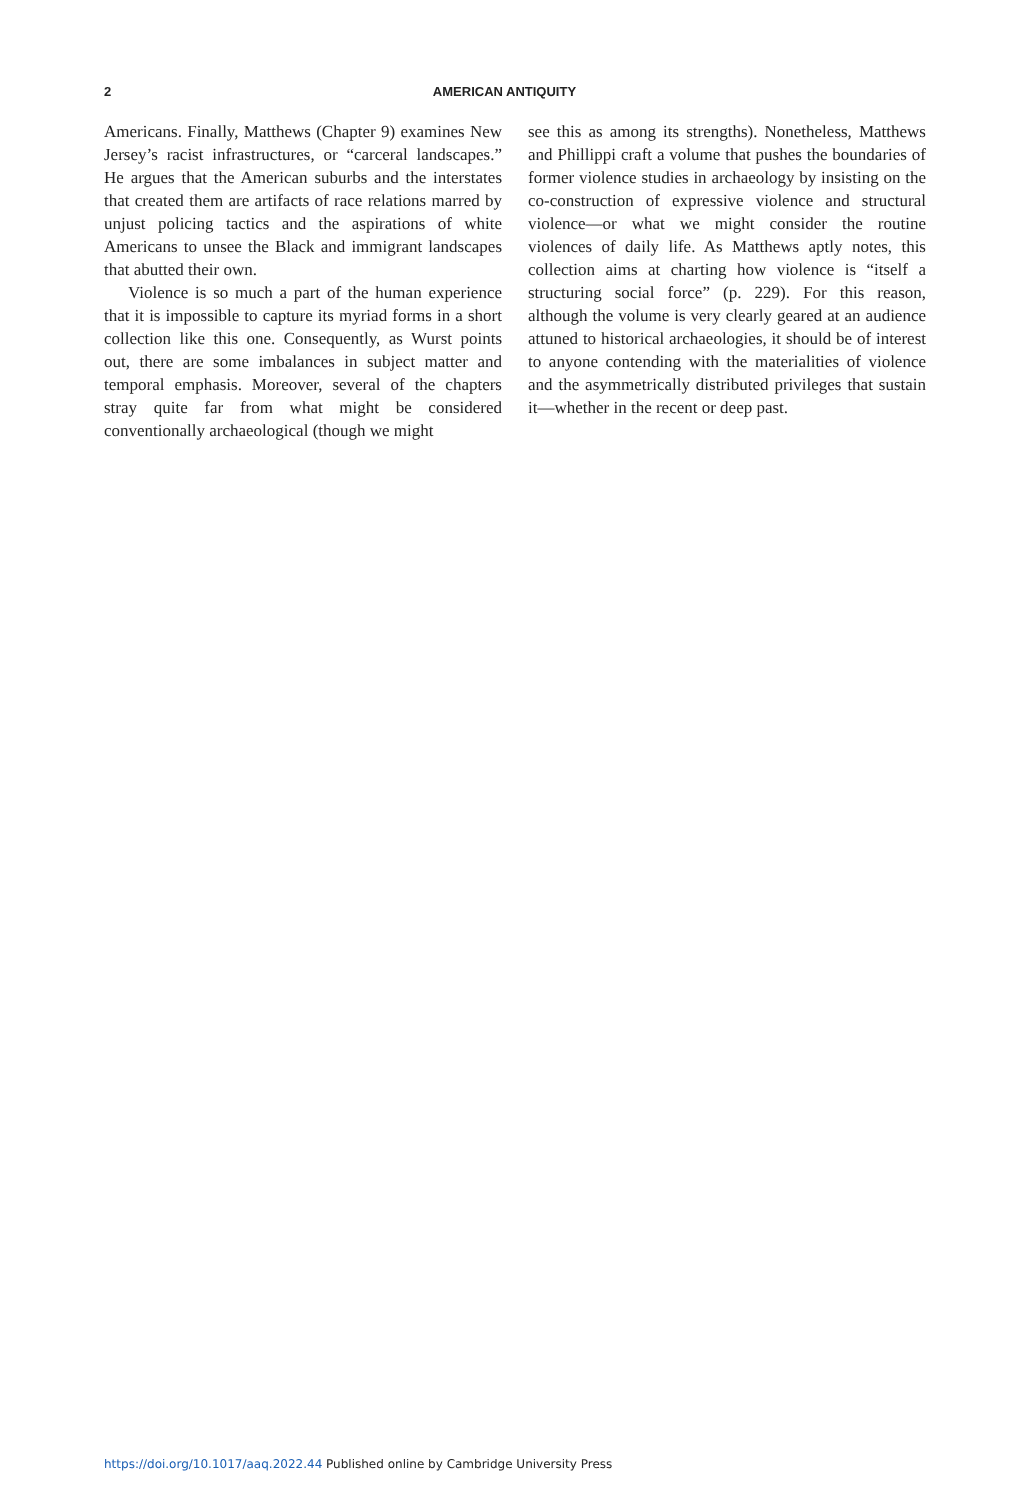2 AMERICAN ANTIQUITY
Americans. Finally, Matthews (Chapter 9) examines New Jersey’s racist infrastructures, or “carceral landscapes.” He argues that the American suburbs and the interstates that created them are artifacts of race relations marred by unjust policing tactics and the aspirations of white Americans to unsee the Black and immigrant landscapes that abutted their own.
Violence is so much a part of the human experience that it is impossible to capture its myriad forms in a short collection like this one. Consequently, as Wurst points out, there are some imbalances in subject matter and temporal emphasis. Moreover, several of the chapters stray quite far from what might be considered conventionally archaeological (though we might
see this as among its strengths). Nonetheless, Matthews and Phillippi craft a volume that pushes the boundaries of former violence studies in archaeology by insisting on the co-construction of expressive violence and structural violence—or what we might consider the routine violences of daily life. As Matthews aptly notes, this collection aims at charting how violence is “itself a structuring social force” (p. 229). For this reason, although the volume is very clearly geared at an audience attuned to historical archaeologies, it should be of interest to anyone contending with the materialities of violence and the asymmetrically distributed privileges that sustain it—whether in the recent or deep past.
https://doi.org/10.1017/aaq.2022.44 Published online by Cambridge University Press